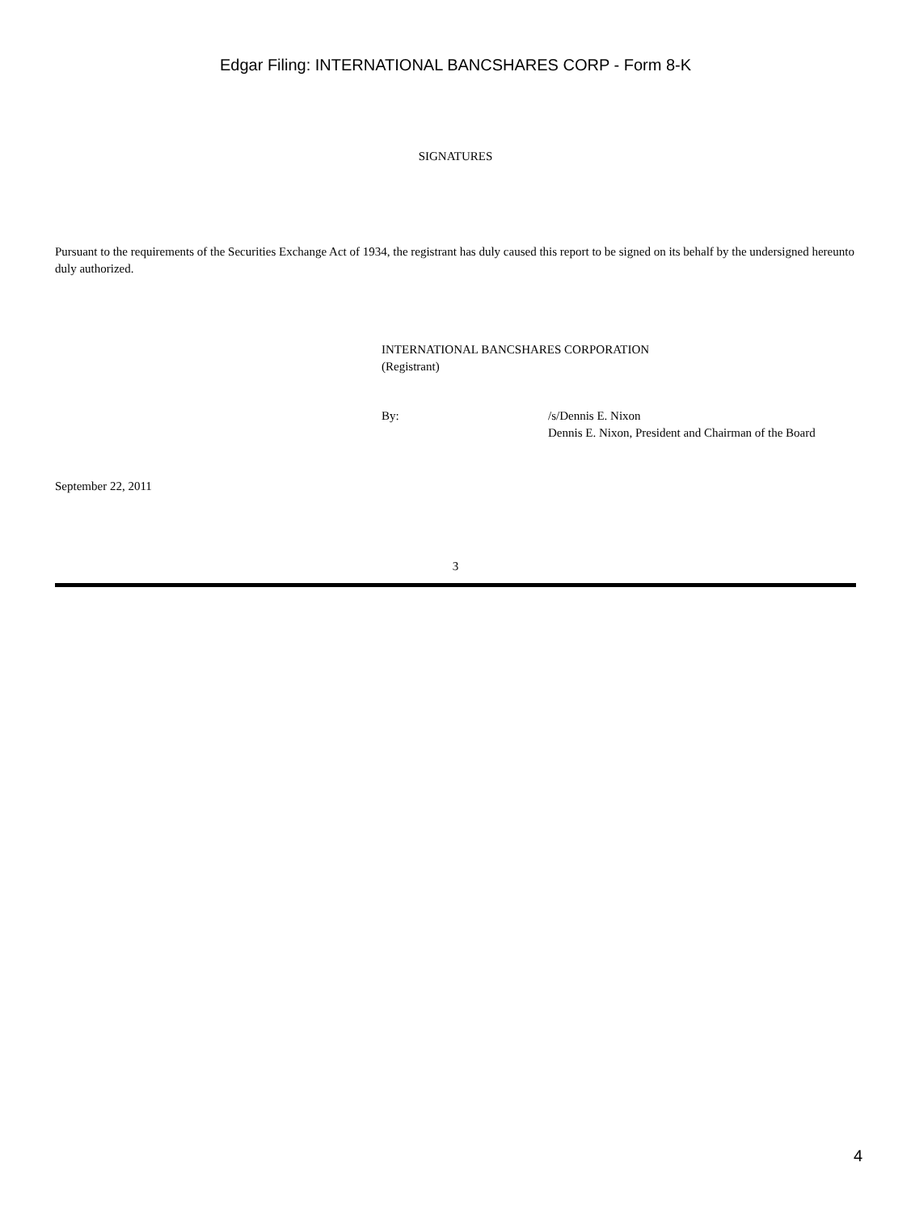Edgar Filing: INTERNATIONAL BANCSHARES CORP - Form 8-K
SIGNATURES
Pursuant to the requirements of the Securities Exchange Act of 1934, the registrant has duly caused this report to be signed on its behalf by the undersigned hereunto duly authorized.
INTERNATIONAL BANCSHARES CORPORATION
(Registrant)
By: /s/Dennis E. Nixon
Dennis E. Nixon, President and Chairman of the Board
September 22, 2011
3
4